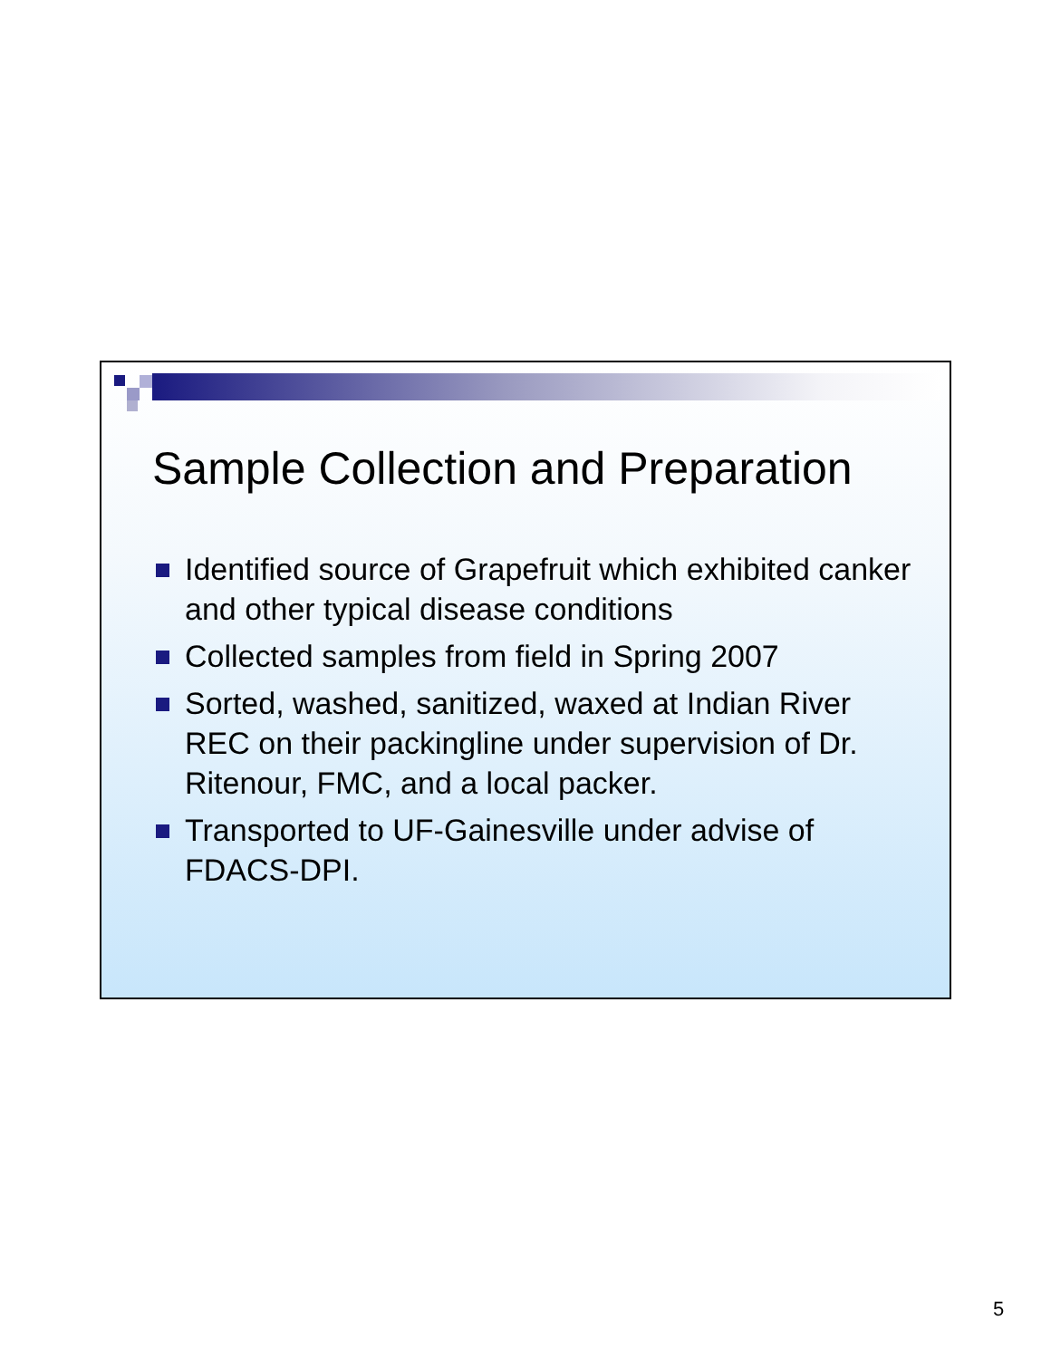Sample Collection and Preparation
Identified source of Grapefruit which exhibited canker and other typical disease conditions
Collected samples from field in Spring 2007
Sorted, washed, sanitized, waxed at Indian River REC on their packingline under supervision of Dr. Ritenour, FMC, and a local packer.
Transported to UF-Gainesville under advise of FDACS-DPI.
5